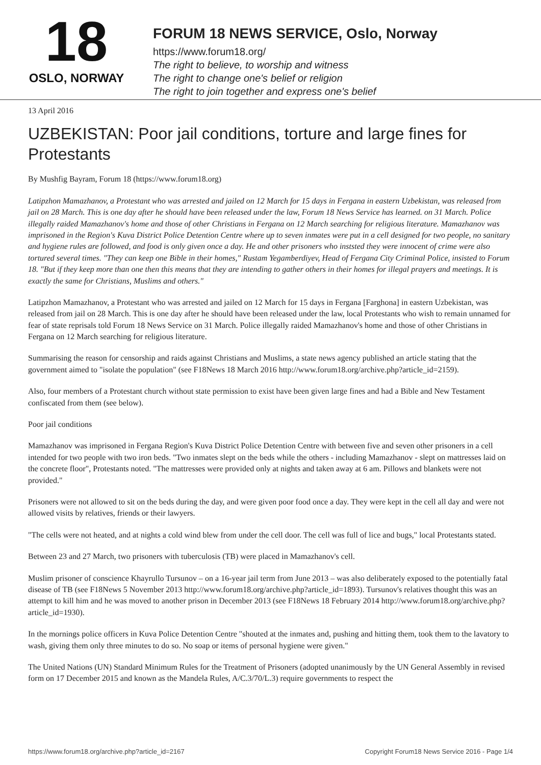18
OSLO, NORWAY
FORUM 18 NEWS SERVICE, Oslo, Norway
https://www.forum18.org/
The right to believe, to worship and witness
The right to change one's belief or religion
The right to join together and express one's belief
13 April 2016
UZBEKISTAN: Poor jail conditions, torture and large fines for Protestants
By Mushfig Bayram, Forum 18 (https://www.forum18.org)
Latipzhon Mamazhanov, a Protestant who was arrested and jailed on 12 March for 15 days in Fergana in eastern Uzbekistan, was released from jail on 28 March. This is one day after he should have been released under the law, Forum 18 News Service has learned. on 31 March. Police illegally raided Mamazhanov's home and those of other Christians in Fergana on 12 March searching for religious literature. Mamazhanov was imprisoned in the Region's Kuva District Police Detention Centre where up to seven inmates were put in a cell designed for two people, no sanitary and hygiene rules are followed, and food is only given once a day. He and other prisoners who inststed they were innocent of crime were also tortured several times. "They can keep one Bible in their homes," Rustam Yegamberdiyev, Head of Fergana City Criminal Police, insisted to Forum 18. "But if they keep more than one then this means that they are intending to gather others in their homes for illegal prayers and meetings. It is exactly the same for Christians, Muslims and others."
Latipzhon Mamazhanov, a Protestant who was arrested and jailed on 12 March for 15 days in Fergana [Farghona] in eastern Uzbekistan, was released from jail on 28 March. This is one day after he should have been released under the law, local Protestants who wish to remain unnamed for fear of state reprisals told Forum 18 News Service on 31 March. Police illegally raided Mamazhanov's home and those of other Christians in Fergana on 12 March searching for religious literature.
Summarising the reason for censorship and raids against Christians and Muslims, a state news agency published an article stating that the government aimed to "isolate the population" (see F18News 18 March 2016 http://www.forum18.org/archive.php?article_id=2159).
Also, four members of a Protestant church without state permission to exist have been given large fines and had a Bible and New Testament confiscated from them (see below).
Poor jail conditions
Mamazhanov was imprisoned in Fergana Region's Kuva District Police Detention Centre with between five and seven other prisoners in a cell intended for two people with two iron beds. "Two inmates slept on the beds while the others - including Mamazhanov - slept on mattresses laid on the concrete floor", Protestants noted. "The mattresses were provided only at nights and taken away at 6 am. Pillows and blankets were not provided."
Prisoners were not allowed to sit on the beds during the day, and were given poor food once a day. They were kept in the cell all day and were not allowed visits by relatives, friends or their lawyers.
"The cells were not heated, and at nights a cold wind blew from under the cell door. The cell was full of lice and bugs," local Protestants stated.
Between 23 and 27 March, two prisoners with tuberculosis (TB) were placed in Mamazhanov's cell.
Muslim prisoner of conscience Khayrullo Tursunov – on a 16-year jail term from June 2013 – was also deliberately exposed to the potentially fatal disease of TB (see F18News 5 November 2013 http://www.forum18.org/archive.php?article_id=1893). Tursunov's relatives thought this was an attempt to kill him and he was moved to another prison in December 2013 (see F18News 18 February 2014 http://www.forum18.org/archive.php?article_id=1930).
In the mornings police officers in Kuva Police Detention Centre "shouted at the inmates and, pushing and hitting them, took them to the lavatory to wash, giving them only three minutes to do so. No soap or items of personal hygiene were given."
The United Nations (UN) Standard Minimum Rules for the Treatment of Prisoners (adopted unanimously by the UN General Assembly in revised form on 17 December 2015 and known as the Mandela Rules, A/C.3/70/L.3) require governments to respect the
https://www.forum18.org/archive.php?article_id=2167 Copyright Forum18 News Service 2016 - Page 1/4